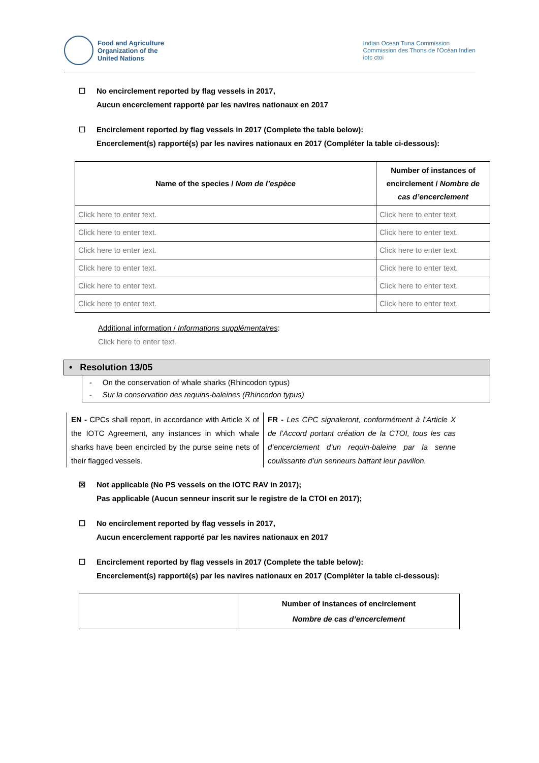Food and Agriculture
Organization of the
United Nations
Indian Ocean Tuna Commission
Commission des Thons de l'Océan Indien
iotc ctoi
☐ No encirclement reported by flag vessels in 2017,
Aucun encerclement rapporté par les navires nationaux en 2017
☐ Encirclement reported by flag vessels in 2017 (Complete the table below):
Encerclement(s) rapporté(s) par les navires nationaux en 2017 (Compléter la table ci-dessous):
| Name of the species / Nom de l’espèce | Number of instances of encirclement / Nombre de cas d’encerclement |
| --- | --- |
| Click here to enter text. | Click here to enter text. |
| Click here to enter text. | Click here to enter text. |
| Click here to enter text. | Click here to enter text. |
| Click here to enter text. | Click here to enter text. |
| Click here to enter text. | Click here to enter text. |
| Click here to enter text. | Click here to enter text. |
Additional information / Informations supplémentaires:
Click here to enter text.
• Resolution 13/05
- On the conservation of whale sharks (Rhincodon typus)
- Sur la conservation des requins-baleines (Rhincodon typus)
EN - CPCs shall report, in accordance with Article X of the IOTC Agreement, any instances in which whale sharks have been encircled by the purse seine nets of their flagged vessels.
FR - Les CPC signaleront, conformément à l’Article X de l’Accord portant création de la CTOI, tous les cas d’encerclement d’un requin-baleine par la senne coulissante d’un senneurs battant leur pavillon.
☒ Not applicable (No PS vessels on the IOTC RAV in 2017);
Pas applicable (Aucun senneur inscrit sur le registre de la CTOI en 2017);
☐ No encirclement reported by flag vessels in 2017,
Aucun encerclement rapporté par les navires nationaux en 2017
☐ Encirclement reported by flag vessels in 2017 (Complete the table below):
Encerclement(s) rapporté(s) par les navires nationaux en 2017 (Compléter la table ci-dessous):
| | Number of instances of encirclement Nombre de cas d’encerclement |
| --- | --- |